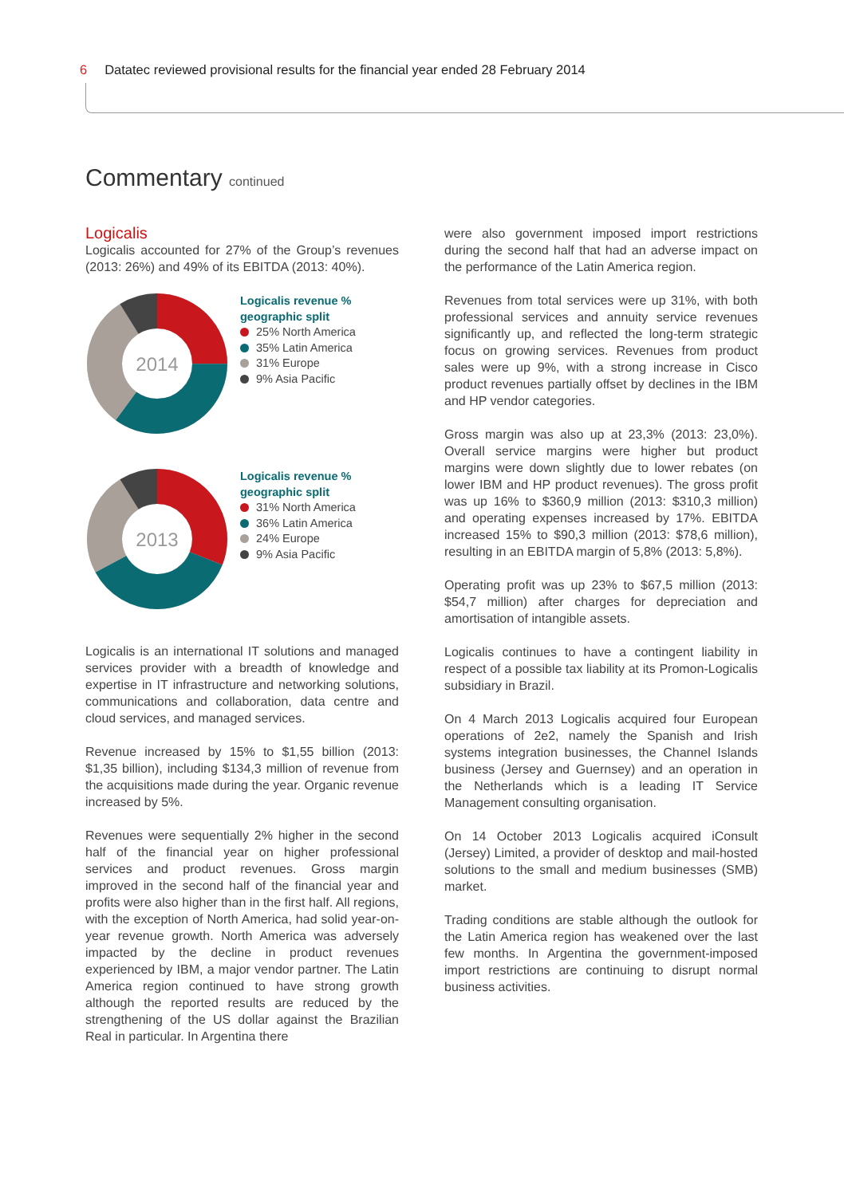6 Datatec reviewed provisional results for the financial year ended 28 February 2014
Commentary continued
Logicalis
Logicalis accounted for 27% of the Group’s revenues (2013: 26%) and 49% of its EBITDA (2013: 40%).
2014
Logicalis revenue %
geographic split
25% North America
35% Latin America
31% Europe
9% Asia Pacific
2013
Logicalis revenue %
geographic split
31% North America
36% Latin America
24% Europe
9% Asia Pacific
Logicalis is an international IT solutions and managed services provider with a breadth of knowledge and expertise in IT infrastructure and networking solutions, communications and collaboration, data centre and cloud services, and managed services.
Revenue increased by 15% to $1,55 billion (2013: $1,35 billion), including $134,3 million of revenue from the acquisitions made during the year. Organic revenue increased by 5%.
Revenues were sequentially 2% higher in the second half of the financial year on higher professional services and product revenues. Gross margin improved in the second half of the financial year and profits were also higher than in the first half. All regions, with the exception of North America, had solid year-on-year revenue growth. North America was adversely impacted by the decline in product revenues experienced by IBM, a major vendor partner. The Latin America region continued to have strong growth although the reported results are reduced by the strengthening of the US dollar against the Brazilian Real in particular. In Argentina there
were also government imposed import restrictions during the second half that had an adverse impact on the performance of the Latin America region.
Revenues from total services were up 31%, with both professional services and annuity service revenues significantly up, and reflected the long-term strategic focus on growing services. Revenues from product sales were up 9%, with a strong increase in Cisco product revenues partially offset by declines in the IBM and HP vendor categories.
Gross margin was also up at 23,3% (2013: 23,0%). Overall service margins were higher but product margins were down slightly due to lower rebates (on lower IBM and HP product revenues). The gross profit was up 16% to $360,9 million (2013: $310,3 million) and operating expenses increased by 17%. EBITDA increased 15% to $90,3 million (2013: $78,6 million), resulting in an EBITDA margin of 5,8% (2013: 5,8%).
Operating profit was up 23% to $67,5 million (2013: $54,7 million) after charges for depreciation and amortisation of intangible assets.
Logicalis continues to have a contingent liability in respect of a possible tax liability at its Promon-Logicalis subsidiary in Brazil.
On 4 March 2013 Logicalis acquired four European operations of 2e2, namely the Spanish and Irish systems integration businesses, the Channel Islands business (Jersey and Guernsey) and an operation in the Netherlands which is a leading IT Service Management consulting organisation.
On 14 October 2013 Logicalis acquired iConsult (Jersey) Limited, a provider of desktop and mail-hosted solutions to the small and medium businesses (SMB) market.
Trading conditions are stable although the outlook for the Latin America region has weakened over the last few months. In Argentina the government-imposed import restrictions are continuing to disrupt normal business activities.